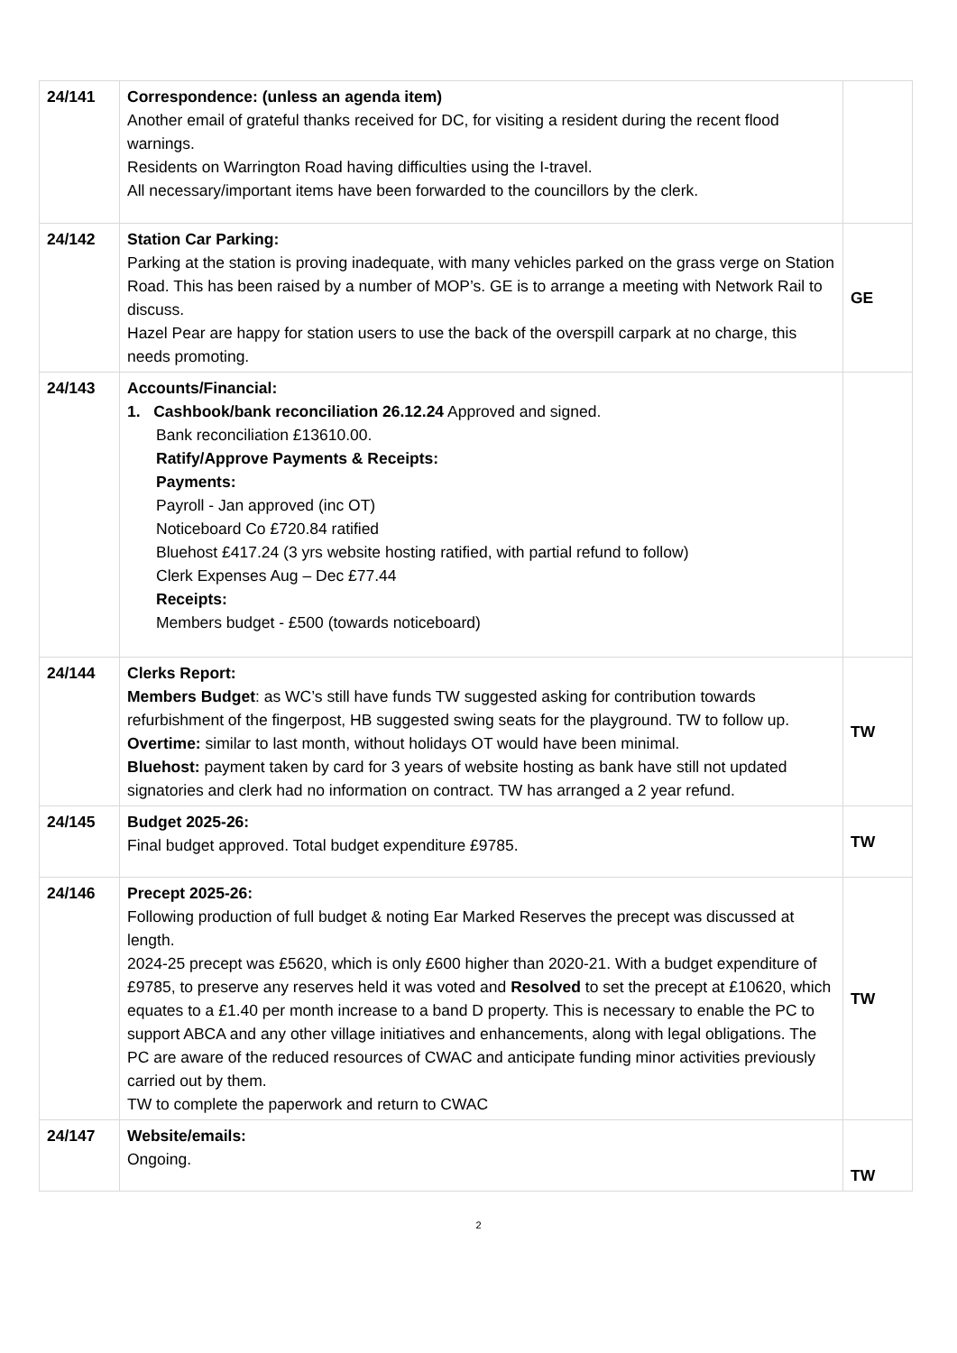| 24/141 | Correspondence: (unless an agenda item) Another email of grateful thanks received for DC, for visiting a resident during the recent flood warnings. Residents on Warrington Road having difficulties using the I-travel. All necessary/important items have been forwarded to the councillors by the clerk. | |
| 24/142 | Station Car Parking: Parking at the station is proving inadequate, with many vehicles parked on the grass verge on Station Road. This has been raised by a number of MOP’s. GE is to arrange a meeting with Network Rail to discuss. Hazel Pear are happy for station users to use the back of the overspill carpark at no charge, this needs promoting. | GE |
| 24/143 | Accounts/Financial: 1. Cashbook/bank reconciliation 26.12.24 Approved and signed. Bank reconciliation £13610.00. Ratify/Approve Payments & Receipts: Payments: Payroll - Jan approved (inc OT) Noticeboard Co £720.84 ratified Bluehost £417.24 (3 yrs website hosting ratified, with partial refund to follow) Clerk Expenses Aug – Dec £77.44 Receipts: Members budget - £500 (towards noticeboard) | |
| 24/144 | Clerks Report: Members Budget : as WC’s still have funds TW suggested asking for contribution towards refurbishment of the fingerpost, HB suggested swing seats for the playground. TW to follow up. Overtime: similar to last month, without holidays OT would have been minimal. Bluehost: payment taken by card for 3 years of website hosting as bank have still not updated signatories and clerk had no information on contract. TW has arranged a 2 year refund. | TW |
| 24/145 | Budget 2025-26: Final budget approved. Total budget expenditure £9785. | TW |
| 24/146 | Precept 2025-26: Following production of full budget & noting Ear Marked Reserves the precept was discussed at length. 2024-25 precept was £5620, which is only £600 higher than 2020-21. With a budget expenditure of £9785, to preserve any reserves held it was voted and Resolved to set the precept at £10620, which equates to a £1.40 per month increase to a band D property. This is necessary to enable the PC to support ABCA and any other village initiatives and enhancements, along with legal obligations. The PC are aware of the reduced resources of CWAC and anticipate funding minor activities previously carried out by them. TW to complete the paperwork and return to CWAC | TW |
| 24/147 | Website/emails: Ongoing. | TW |
2